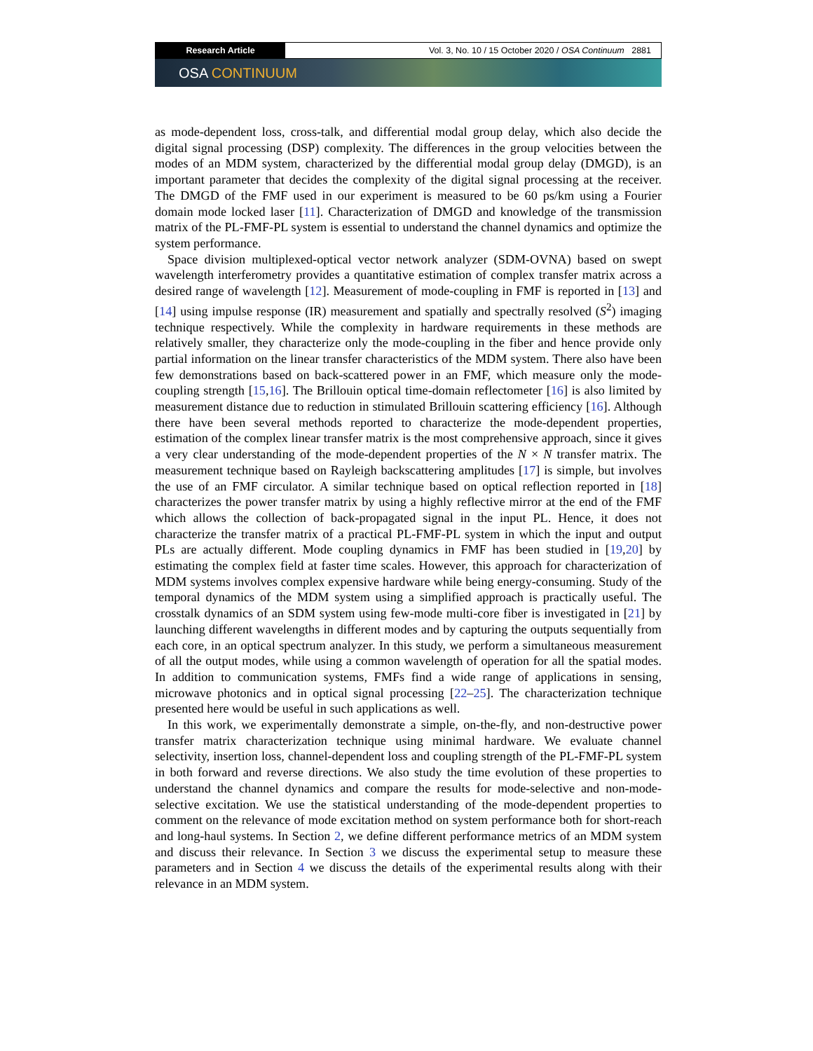Research Article
Vol. 3, No. 10 / 15 October 2020 / OSA Continuum 2881
OSA CONTINUUM
as mode-dependent loss, cross-talk, and differential modal group delay, which also decide the digital signal processing (DSP) complexity. The differences in the group velocities between the modes of an MDM system, characterized by the differential modal group delay (DMGD), is an important parameter that decides the complexity of the digital signal processing at the receiver. The DMGD of the FMF used in our experiment is measured to be 60 ps/km using a Fourier domain mode locked laser [11]. Characterization of DMGD and knowledge of the transmission matrix of the PL-FMF-PL system is essential to understand the channel dynamics and optimize the system performance.
Space division multiplexed-optical vector network analyzer (SDM-OVNA) based on swept wavelength interferometry provides a quantitative estimation of complex transfer matrix across a desired range of wavelength [12]. Measurement of mode-coupling in FMF is reported in [13] and [14] using impulse response (IR) measurement and spatially and spectrally resolved (S<sup>2</sup>) imaging technique respectively. While the complexity in hardware requirements in these methods are relatively smaller, they characterize only the mode-coupling in the fiber and hence provide only partial information on the linear transfer characteristics of the MDM system. There also have been few demonstrations based on back-scattered power in an FMF, which measure only the mode-coupling strength [15,16]. The Brillouin optical time-domain reflectometer [16] is also limited by measurement distance due to reduction in stimulated Brillouin scattering efficiency [16]. Although there have been several methods reported to characterize the mode-dependent properties, estimation of the complex linear transfer matrix is the most comprehensive approach, since it gives a very clear understanding of the mode-dependent properties of the N × N transfer matrix. The measurement technique based on Rayleigh backscattering amplitudes [17] is simple, but involves the use of an FMF circulator. A similar technique based on optical reflection reported in [18] characterizes the power transfer matrix by using a highly reflective mirror at the end of the FMF which allows the collection of back-propagated signal in the input PL. Hence, it does not characterize the transfer matrix of a practical PL-FMF-PL system in which the input and output PLs are actually different. Mode coupling dynamics in FMF has been studied in [19,20] by estimating the complex field at faster time scales. However, this approach for characterization of MDM systems involves complex expensive hardware while being energy-consuming. Study of the temporal dynamics of the MDM system using a simplified approach is practically useful. The crosstalk dynamics of an SDM system using few-mode multi-core fiber is investigated in [21] by launching different wavelengths in different modes and by capturing the outputs sequentially from each core, in an optical spectrum analyzer. In this study, we perform a simultaneous measurement of all the output modes, while using a common wavelength of operation for all the spatial modes. In addition to communication systems, FMFs find a wide range of applications in sensing, microwave photonics and in optical signal processing [22–25]. The characterization technique presented here would be useful in such applications as well.
In this work, we experimentally demonstrate a simple, on-the-fly, and non-destructive power transfer matrix characterization technique using minimal hardware. We evaluate channel selectivity, insertion loss, channel-dependent loss and coupling strength of the PL-FMF-PL system in both forward and reverse directions. We also study the time evolution of these properties to understand the channel dynamics and compare the results for mode-selective and non-mode-selective excitation. We use the statistical understanding of the mode-dependent properties to comment on the relevance of mode excitation method on system performance both for short-reach and long-haul systems. In Section 2, we define different performance metrics of an MDM system and discuss their relevance. In Section 3 we discuss the experimental setup to measure these parameters and in Section 4 we discuss the details of the experimental results along with their relevance in an MDM system.